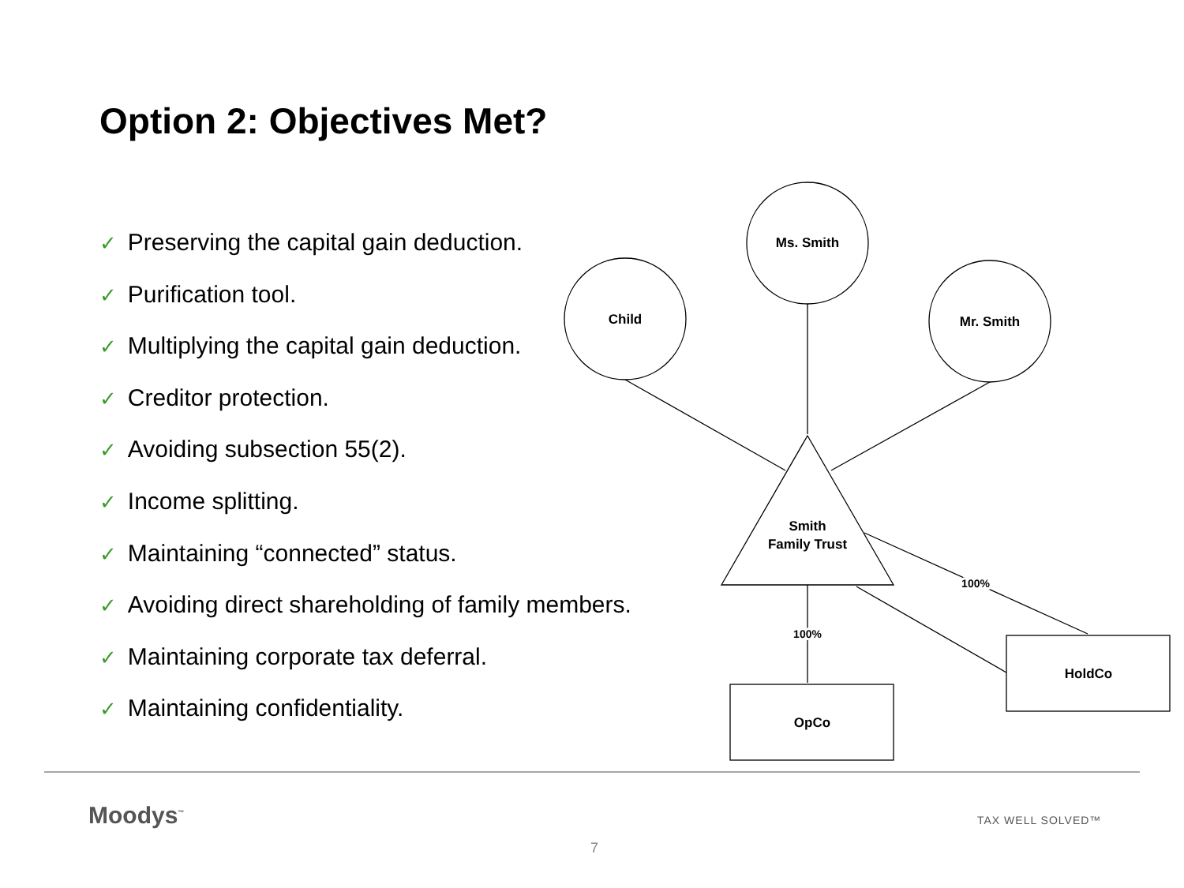Option 2: Objectives Met?
✓ Preserving the capital gain deduction.
✓ Purification tool.
✓ Multiplying the capital gain deduction.
✓ Creditor protection.
✓ Avoiding subsection 55(2).
✓ Income splitting.
✓ Maintaining “connected” status.
✓ Avoiding direct shareholding of family members.
✓ Maintaining corporate tax deferral.
✓ Maintaining confidentiality.
Child
Ms. Smith
Mr. Smith
Smith
Family Trust
OpCo
HoldCo
100%
100%
Moodys<sup>™</sup> TAX WELL SOLVED™
7